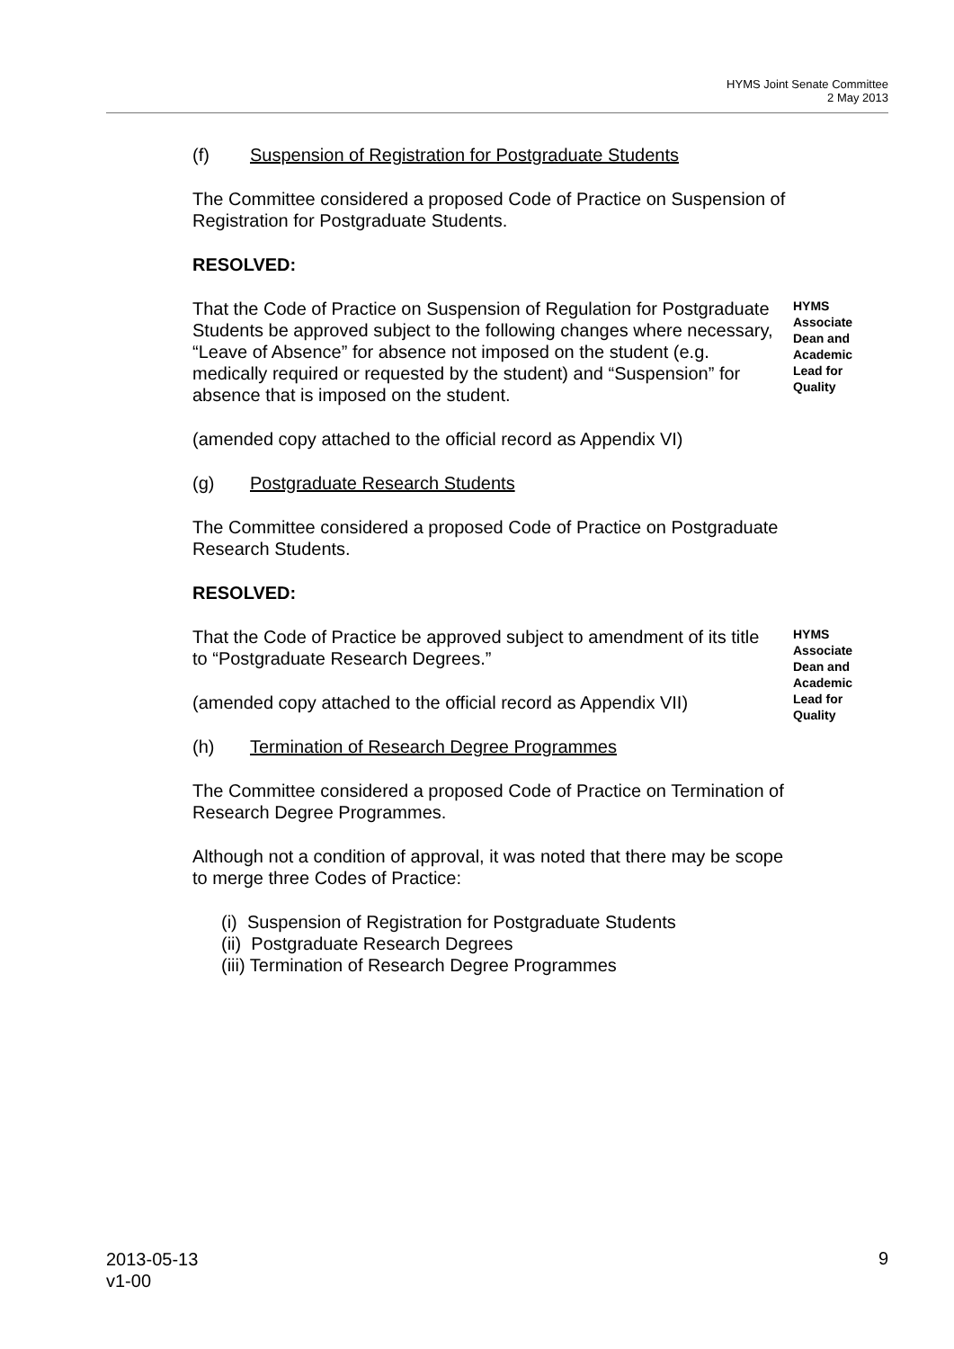HYMS Joint Senate Committee
2 May 2013
(f) Suspension of Registration for Postgraduate Students
The Committee considered a proposed Code of Practice on Suspension of Registration for Postgraduate Students.
RESOLVED:
That the Code of Practice on Suspension of Regulation for Postgraduate Students be approved subject to the following changes where necessary, “Leave of Absence” for absence not imposed on the student (e.g. medically required or requested by the student) and “Suspension” for absence that is imposed on the student.
HYMS
Associate
Dean and
Academic
Lead for
Quality
(amended copy attached to the official record as Appendix VI)
(g) Postgraduate Research Students
The Committee considered a proposed Code of Practice on Postgraduate Research Students.
RESOLVED:
That the Code of Practice be approved subject to amendment of its title to “Postgraduate Research Degrees.”
HYMS
Associate
Dean and
Academic
Lead for
Quality
(amended copy attached to the official record as Appendix VII)
(h) Termination of Research Degree Programmes
The Committee considered a proposed Code of Practice on Termination of Research Degree Programmes.
Although not a condition of approval, it was noted that there may be scope to merge three Codes of Practice:
(i) Suspension of Registration for Postgraduate Students
(ii) Postgraduate Research Degrees
(iii) Termination of Research Degree Programmes
2013-05-13
v1-00
9